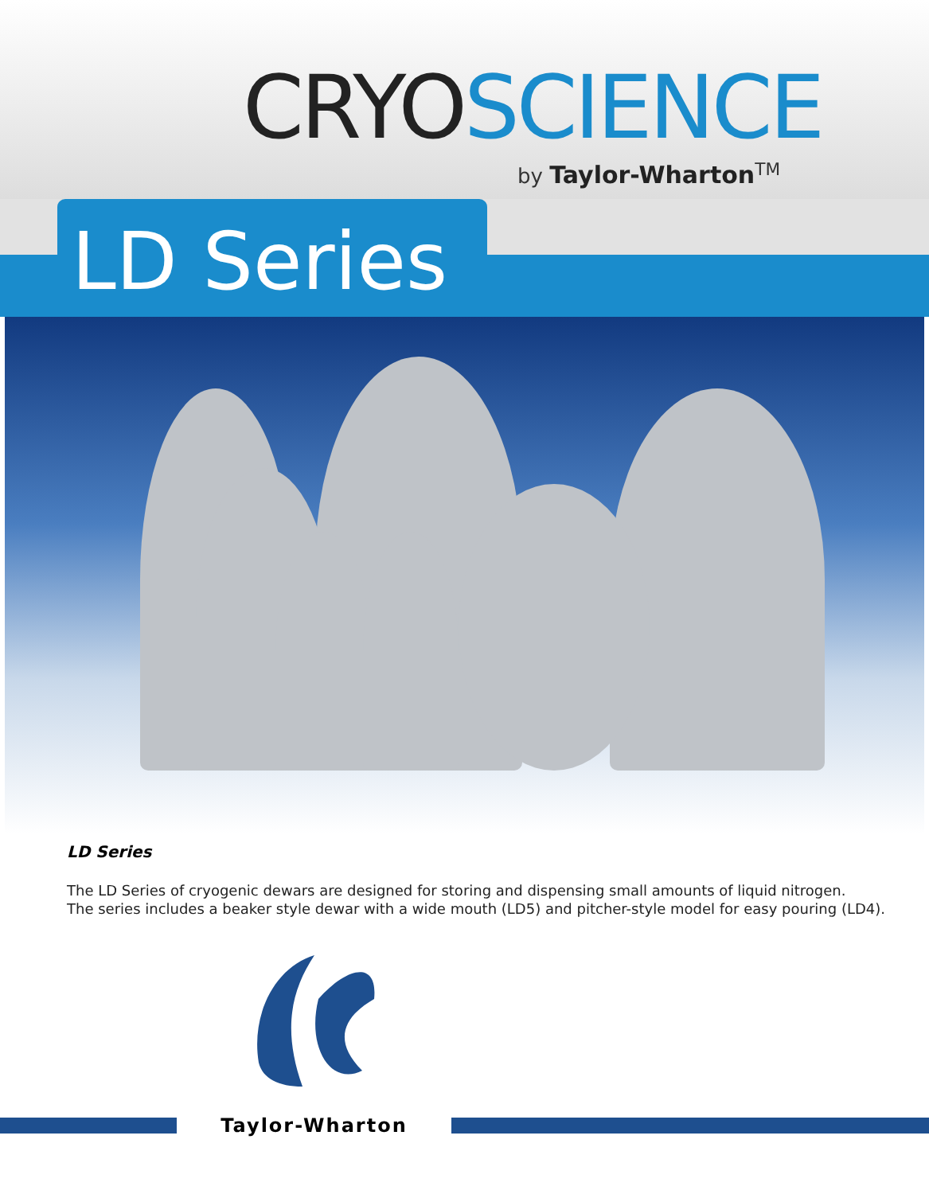CRYO SCIENCE
by Taylor-Wharton<sup>TM</sup>
LD Series
LD Series
The LD Series of cryogenic dewars are designed for storing and dispensing small amounts of liquid nitrogen.
The series includes a beaker style dewar with a wide mouth (LD5) and pitcher-style model for easy pouring (LD4).
Taylor-Wharton